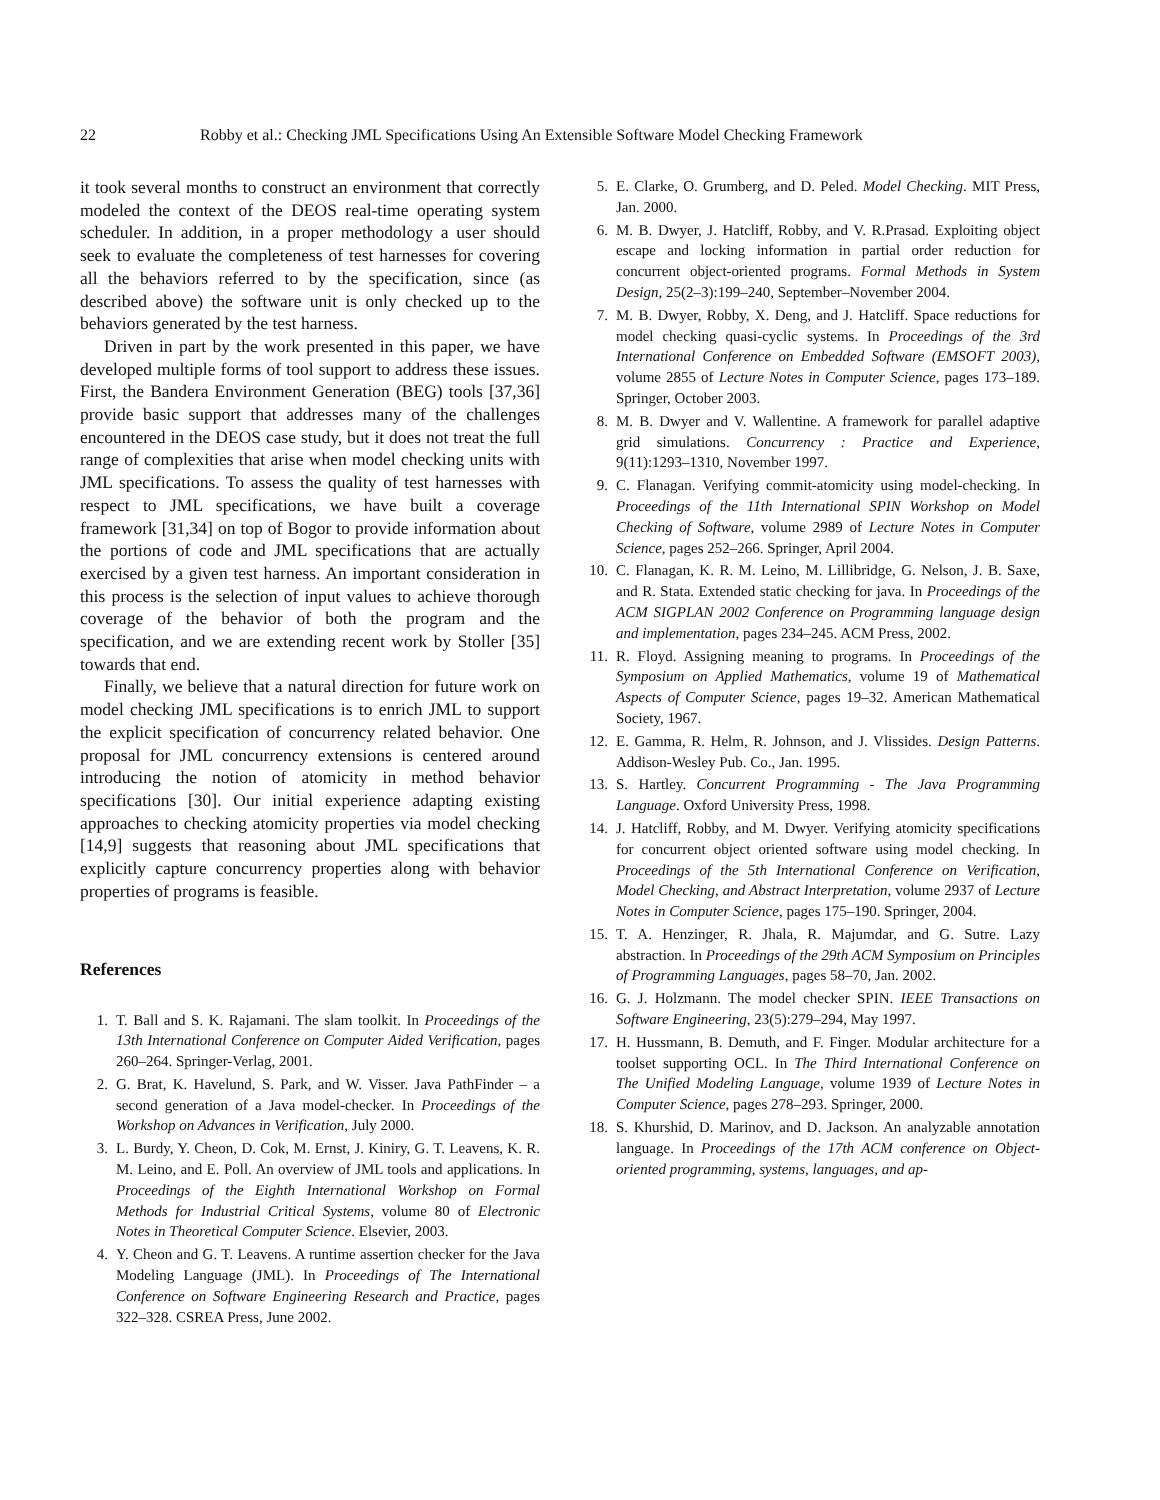22 Robby et al.: Checking JML Specifications Using An Extensible Software Model Checking Framework
it took several months to construct an environment that correctly modeled the context of the DEOS real-time operating system scheduler. In addition, in a proper methodology a user should seek to evaluate the completeness of test harnesses for covering all the behaviors referred to by the specification, since (as described above) the software unit is only checked up to the behaviors generated by the test harness.
Driven in part by the work presented in this paper, we have developed multiple forms of tool support to address these issues. First, the Bandera Environment Generation (BEG) tools [37,36] provide basic support that addresses many of the challenges encountered in the DEOS case study, but it does not treat the full range of complexities that arise when model checking units with JML specifications. To assess the quality of test harnesses with respect to JML specifications, we have built a coverage framework [31,34] on top of Bogor to provide information about the portions of code and JML specifications that are actually exercised by a given test harness. An important consideration in this process is the selection of input values to achieve thorough coverage of the behavior of both the program and the specification, and we are extending recent work by Stoller [35] towards that end.
Finally, we believe that a natural direction for future work on model checking JML specifications is to enrich JML to support the explicit specification of concurrency related behavior. One proposal for JML concurrency extensions is centered around introducing the notion of atomicity in method behavior specifications [30]. Our initial experience adapting existing approaches to checking atomicity properties via model checking [14,9] suggests that reasoning about JML specifications that explicitly capture concurrency properties along with behavior properties of programs is feasible.
References
1. T. Ball and S. K. Rajamani. The slam toolkit. In Proceedings of the 13th International Conference on Computer Aided Verification, pages 260–264. Springer-Verlag, 2001.
2. G. Brat, K. Havelund, S. Park, and W. Visser. Java PathFinder – a second generation of a Java model-checker. In Proceedings of the Workshop on Advances in Verification, July 2000.
3. L. Burdy, Y. Cheon, D. Cok, M. Ernst, J. Kiniry, G. T. Leavens, K. R. M. Leino, and E. Poll. An overview of JML tools and applications. In Proceedings of the Eighth International Workshop on Formal Methods for Industrial Critical Systems, volume 80 of Electronic Notes in Theoretical Computer Science. Elsevier, 2003.
4. Y. Cheon and G. T. Leavens. A runtime assertion checker for the Java Modeling Language (JML). In Proceedings of The International Conference on Software Engineering Research and Practice, pages 322–328. CSREA Press, June 2002.
5. E. Clarke, O. Grumberg, and D. Peled. Model Checking. MIT Press, Jan. 2000.
6. M. B. Dwyer, J. Hatcliff, Robby, and V. R.Prasad. Exploiting object escape and locking information in partial order reduction for concurrent object-oriented programs. Formal Methods in System Design, 25(2–3):199–240, September–November 2004.
7. M. B. Dwyer, Robby, X. Deng, and J. Hatcliff. Space reductions for model checking quasi-cyclic systems. In Proceedings of the 3rd International Conference on Embedded Software (EMSOFT 2003), volume 2855 of Lecture Notes in Computer Science, pages 173–189. Springer, October 2003.
8. M. B. Dwyer and V. Wallentine. A framework for parallel adaptive grid simulations. Concurrency : Practice and Experience, 9(11):1293–1310, November 1997.
9. C. Flanagan. Verifying commit-atomicity using model-checking. In Proceedings of the 11th International SPIN Workshop on Model Checking of Software, volume 2989 of Lecture Notes in Computer Science, pages 252–266. Springer, April 2004.
10. C. Flanagan, K. R. M. Leino, M. Lillibridge, G. Nelson, J. B. Saxe, and R. Stata. Extended static checking for java. In Proceedings of the ACM SIGPLAN 2002 Conference on Programming language design and implementation, pages 234–245. ACM Press, 2002.
11. R. Floyd. Assigning meaning to programs. In Proceedings of the Symposium on Applied Mathematics, volume 19 of Mathematical Aspects of Computer Science, pages 19–32. American Mathematical Society, 1967.
12. E. Gamma, R. Helm, R. Johnson, and J. Vlissides. Design Patterns. Addison-Wesley Pub. Co., Jan. 1995.
13. S. Hartley. Concurrent Programming - The Java Programming Language. Oxford University Press, 1998.
14. J. Hatcliff, Robby, and M. Dwyer. Verifying atomicity specifications for concurrent object oriented software using model checking. In Proceedings of the 5th International Conference on Verification, Model Checking, and Abstract Interpretation, volume 2937 of Lecture Notes in Computer Science, pages 175–190. Springer, 2004.
15. T. A. Henzinger, R. Jhala, R. Majumdar, and G. Sutre. Lazy abstraction. In Proceedings of the 29th ACM Symposium on Principles of Programming Languages, pages 58–70, Jan. 2002.
16. G. J. Holzmann. The model checker SPIN. IEEE Transactions on Software Engineering, 23(5):279–294, May 1997.
17. H. Hussmann, B. Demuth, and F. Finger. Modular architecture for a toolset supporting OCL. In The Third International Conference on The Unified Modeling Language, volume 1939 of Lecture Notes in Computer Science, pages 278–293. Springer, 2000.
18. S. Khurshid, D. Marinov, and D. Jackson. An analyzable annotation language. In Proceedings of the 17th ACM conference on Object-oriented programming, systems, languages, and ap-